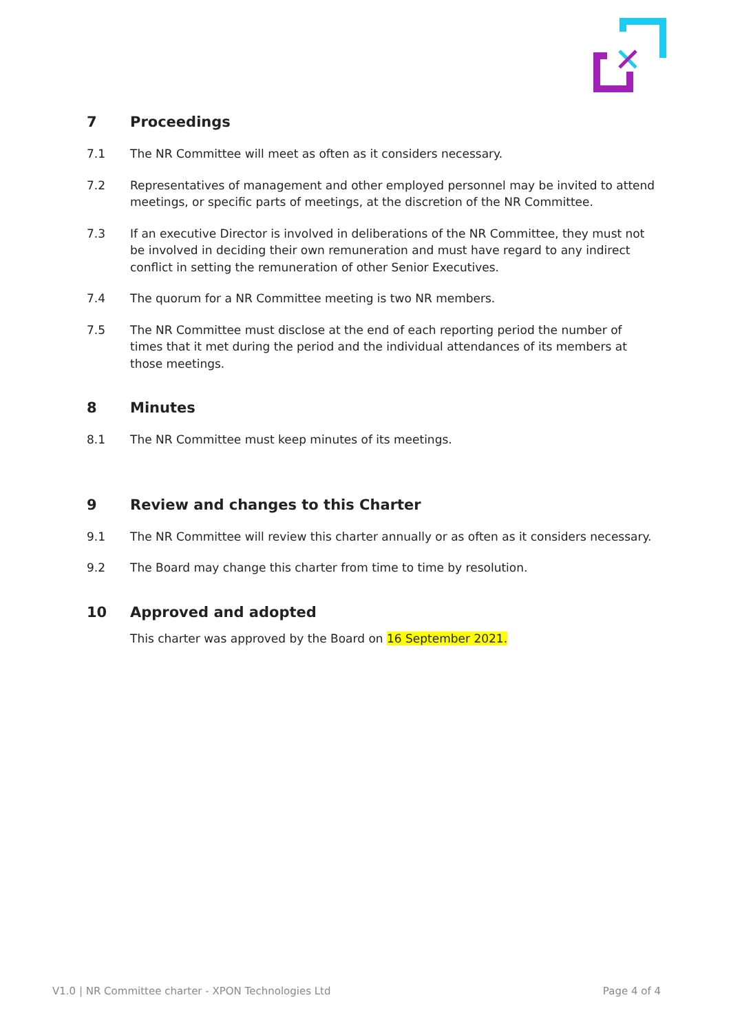7 Proceedings
7.1 The NR Committee will meet as often as it considers necessary.
7.2 Representatives of management and other employed personnel may be invited to attend meetings, or specific parts of meetings, at the discretion of the NR Committee.
7.3 If an executive Director is involved in deliberations of the NR Committee, they must not be involved in deciding their own remuneration and must have regard to any indirect conflict in setting the remuneration of other Senior Executives.
7.4 The quorum for a NR Committee meeting is two NR members.
7.5 The NR Committee must disclose at the end of each reporting period the number of times that it met during the period and the individual attendances of its members at those meetings.
8 Minutes
8.1 The NR Committee must keep minutes of its meetings.
9 Review and changes to this Charter
9.1 The NR Committee will review this charter annually or as often as it considers necessary.
9.2 The Board may change this charter from time to time by resolution.
10 Approved and adopted
This charter was approved by the Board on 16 September 2021.
V1.0 | NR Committee charter - XPON Technologies Ltd Page 4 of 4